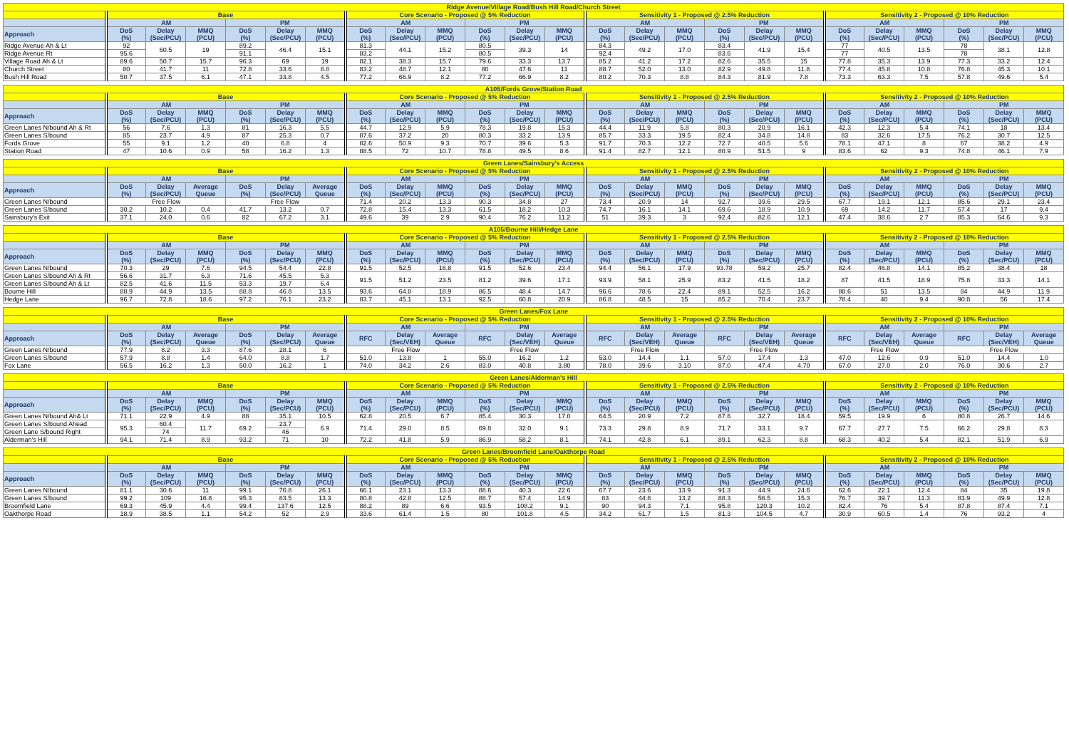| Ridge Avenue/Village Road/Bush Hill Road/Church Street | | | | | | | | | | | | | | | | | | | | | | | | |
| | Base | | | | | | Core Scenario - Proposed @ 5% Reduction | | | | | | Sensitivity 1 - Proposed @ 2.5% Reduction | | | | | | Sensitivity 2 - Proposed @ 10% Reduction | | | | | |
| | AM | | | PM | | | AM | | | PM | | | AM | | | PM | | | AM | | | PM | | |
| Approach | DoS (%) | Delay (Sec/PCU) | MMQ (PCU) | DoS (%) | Delay (Sec/PCU) | MMQ (PCU) | DoS (%) | Delay (Sec/PCU) | MMQ (PCU) | DoS (%) | Delay (Sec/PCU) | MMQ (PCU) | DoS (%) | Delay (Sec/PCU) | MMQ (PCU) | DoS (%) | Delay (Sec/PCU) | MMQ (PCU) | DoS (%) | Delay (Sec/PCU) | MMQ (PCU) | DoS (%) | Delay (Sec/PCU) | MMQ (PCU) |
| Ridge Avenue Ah & Lt | 92 | 60.5 | 19 | 89.2 | 46.4 | 15.1 | 81.3 | 44.1 | 15.2 | 80.5 | 39.3 | 14 | 84.3 | 49.2 | 17.0 | 83.4 | 41.9 | 15.4 | 77 | 40.5 | 13.5 | 78 | 38.1 | 12.8 |
| Ridge Avenue Rt | 95.6 | | | 91.1 | | | 83.2 | | | 80.5 | | | 92.4 | | | 83.6 | | | 77 | | | 78 | | |
| Village Road Ah & Lt | 89.6 | 50.7 | 15.7 | 96.3 | 69 | 19 | 82.1 | 38.3 | 15.7 | 79.6 | 33.3 | 13.7 | 85.2 | 41.2 | 17.2 | 82.6 | 35.5 | 15 | 77.8 | 35.3 | 13.9 | 77.3 | 33.2 | 12.4 |
| Church Street | 80 | 41.7 | 11 | 72.8 | 33.6 | 8.8 | 83.2 | 48.7 | 12.1 | 80 | 47.6 | 11 | 88.7 | 52.0 | 13.0 | 82.9 | 49.8 | 11.8 | 77.4 | 45.8 | 10.8 | 76.8 | 45.3 | 10.1 |
| Bush Hill Road | 50.7 | 37.5 | 6.1 | 47.1 | 33.8 | 4.5 | 77.2 | 66.9 | 8.2 | 77.2 | 66.9 | 8.2 | 80.2 | 70.3 | 8.8 | 84.3 | 81.9 | 7.8 | 73.3 | 63.3 | 7.5 | 57.8 | 49.6 | 5.4 |
| A105/Fords Grove/Station Road | | | | | | | | | | | | | | | | | | | | | | | | |
| | Base | | | | | | Core Scenario - Proposed @ 5% Reduction | | | | | | Sensitivity 1 - Proposed @ 2.5% Reduction | | | | | | Sensitivity 2 - Proposed @ 10% Reduction | | | | | |
| | AM | | | PM | | | AM | | | PM | | | AM | | | PM | | | AM | | | PM | | |
| Approach | DoS (%) | Delay (Sec/PCU) | MMQ (PCU) | DoS (%) | Delay (Sec/PCU) | MMQ (PCU) | DoS (%) | Delay (Sec/PCU) | MMQ (PCU) | DoS (%) | Delay (Sec/PCU) | MMQ (PCU) | DoS (%) | Delay (Sec/PCU) | MMQ (PCU) | DoS (%) | Delay (Sec/PCU) | MMQ (PCU) | DoS (%) | Delay (Sec/PCU) | MMQ (PCU) | DoS (%) | Delay (Sec/PCU) | MMQ (PCU) |
| Green Lanes N/bound Ah & Rt | 56 | 7.6 | 1.3 | 81 | 16.3 | 5.5 | 44.7 | 12.9 | 5.9 | 78.3 | 19.8 | 15.3 | 44.4 | 11.9 | 5.8 | 80.3 | 20.9 | 16.1 | 42.3 | 12.3 | 5.4 | 74.1 | 18 | 13.4 |
| Green Lanes S/bound | 85 | 23.7 | 4.9 | 87 | 25.3 | 0.7 | 87.6 | 37.2 | 20 | 80.3 | 33.2 | 13.9 | 85.7 | 33.3 | 19.5 | 82.4 | 34.8 | 14.8 | 83 | 32.6 | 17.5 | 76.2 | 30.7 | 12.5 |
| Fords Grove | 55 | 9.1 | 1.2 | 40 | 6.8 | 4 | 82.6 | 50.9 | 9.3 | 70.7 | 39.6 | 5.3 | 91.7 | 70.3 | 12.2 | 72.7 | 40.5 | 5.6 | 78.1 | 47.1 | 8 | 67 | 38.2 | 4.9 |
| Station Road | 47 | 10.6 | 0.9 | 58 | 16.2 | 1.3 | 88.5 | 72 | 10.7 | 78.8 | 49.5 | 8.6 | 91.4 | 82.7 | 12.1 | 80.9 | 51.5 | 9 | 83.6 | 62 | 9.3 | 74.8 | 46.1 | 7.9 |
| Green Lanes/Sainsbury's Access | | | | | | | | | | | | | | | | | | | | | | | | |
| | Base | | | | | | Core Scenario - Proposed @ 5% Reduction | | | | | | Sensitivity 1 - Proposed @ 2.5% Reduction | | | | | | Sensitivity 2 - Proposed @ 10% Reduction | | | | | |
| | AM | | | PM | | | AM | | | PM | | | AM | | | PM | | | AM | | | PM | | |
| Approach | DoS (%) | Delay (Sec/PCU) | Average Queue | DoS (%) | Delay (Sec/PCU) | Average Queue | DoS (%) | Delay (Sec/PCU) | MMQ (PCU) | DoS (%) | Delay (Sec/PCU) | MMQ (PCU) | DoS (%) | Delay (Sec/PCU) | MMQ (PCU) | DoS (%) | Delay (Sec/PCU) | MMQ (PCU) | DoS (%) | Delay (Sec/PCU) | MMQ (PCU) | DoS (%) | Delay (Sec/PCU) | MMQ (PCU) |
| Green Lanes N/bound | Free Flow | | | Free Flow | | | 71.4 | 20.2 | 13.3 | 90.3 | 34.8 | 27 | 73.4 | 20.9 | 14 | 92.7 | 39.6 | 29.5 | 67.7 | 19.1 | 12.1 | 85.6 | 29.1 | 23.4 |
| Green Lanes S/bound | 30.2 | 10.2 | 0.4 | 41.7 | 13.2 | 0.7 | 72.8 | 15.4 | 13.3 | 61.5 | 18.2 | 10.3 | 74.7 | 16.1 | 14.1 | 69.6 | 18.9 | 10.9 | 69 | 14.2 | 11.7 | 57.4 | 17 | 9.4 |
| Sainsbury's Exit | 37.1 | 24.0 | 0.6 | 82 | 67.2 | 3.1 | 49.6 | 39 | 2.9 | 90.4 | 76.2 | 11.2 | 51 | 39.3 | 3 | 92.4 | 82.6 | 12.1 | 47.4 | 38.6 | 2.7 | 85.3 | 64.6 | 9.3 |
| A105/Bourne Hill/Hedge Lane | | | | | | | | | | | | | | | | | | | | | | | | |
| | Base | | | | | | Core Scenario - Proposed @ 5% Reduction | | | | | | Sensitivity 1 - Proposed @ 2.5% Reduction | | | | | | Sensitivity 2 - Proposed @ 10% Reduction | | | | | |
| | AM | | | PM | | | AM | | | PM | | | AM | | | PM | | | AM | | | PM | | |
| Approach | DoS (%) | Delay (Sec/PCU) | MMQ (PCU) | DoS (%) | Delay (Sec/PCU) | MMQ (PCU) | DoS (%) | Delay (Sec/PCU) | MMQ (PCU) | DoS (%) | Delay (Sec/PCU) | MMQ (PCU) | DoS (%) | Delay (Sec/PCU) | MMQ (PCU) | DoS (%) | Delay (Sec/PCU) | MMQ (PCU) | DoS (%) | Delay (Sec/PCU) | MMQ (PCU) | DoS (%) | Delay (Sec/PCU) | MMQ (PCU) |
| Green Lanes N/bound | 70.3 | 29 | 7.6 | 94.5 | 54.4 | 22.8 | 91.5 | 52.5 | 16.8 | 91.5 | 52.6 | 23.4 | 94.4 | 56.1 | 17.9 | 93.78 | 59.2 | 25.7 | 82.4 | 46.8 | 14.1 | 85.2 | 38.4 | 18 |
| Green Lanes S/bound Ah & Rt | 56.6 | 31.7 | 6.3 | 71.6 | 45.5 | 5.3 | 91.5 | 51.2 | 23.5 | 81.2 | 39.6 | 17.1 | 93.9 | 58.1 | 25.9 | 83.2 | 41.5 | 18.2 | 87 | 41.5 | 18.9 | 75.8 | 33.3 | 14.1 |
| Green Lanes S/bound Ah & Lt | 82.5 | 41.6 | 11.5 | 53.3 | 19.7 | 6.4 | | | | | | | | | | | | | | | | | | |
| Bourne Hill | 88.9 | 44.9 | 13.5 | 88.8 | 46.8 | 13.5 | 93.6 | 64.8 | 18.9 | 86.5 | 48.4 | 14.7 | 96.6 | 78.6 | 22.4 | 89.1 | 52.5 | 16.2 | 88.6 | 51 | 13.5 | 84 | 44.9 | 11.9 |
| Hedge Lane | 96.7 | 72.8 | 18.6 | 97.2 | 76.1 | 23.2 | 83.7 | 45.1 | 13.1 | 92.5 | 60.8 | 20.9 | 86.8 | 48.5 | 15 | 85.2 | 70.4 | 23.7 | 78.4 | 40 | 9.4 | 90.8 | 56 | 17.4 |
| Green Lanes/Fox Lane | | | | | | | | | | | | | | | | | | | | | | | | |
| | Base | | | | | | Core Scenario - Proposed @ 5% Reduction | | | | | | Sensitivity 1 - Proposed @ 2.5% Reduction | | | | | | Sensitivity 2 - Proposed @ 10% Reduction | | | | | |
| | AM | | | PM | | | AM | | | PM | | | AM | | | PM | | | AM | | | PM | | |
| Approach | DoS (%) | Delay (Sec/PCU) | Average Queue | DoS (%) | Delay (Sec/PCU) | Average Queue | RFC | Delay (Sec/VEH) | Average Queue | RFC | Delay (Sec/VEH) | Average Queue | RFC | Delay (Sec/VEH) | Average Queue | RFC | Delay (Sec/VEH) | Average Queue | RFC | Delay (Sec/VEH) | Average Queue | RFC | Delay (Sec/VEH) | Average Queue |
| Green Lanes N/bound | 77.9 | 8.2 | 3.3 | 87.6 | 28.1 | 6 | Free Flow | | | Free Flow | | | Free Flow | | | Free Flow | | | Free Flow | | | Free Flow | | |
| Green Lanes S/bound | 57.9 | 8.8 | 1.4 | 64.0 | 8.8 | 1.7 | 51.0 | 13.8 | 1 | 55.0 | 16.2 | 1.2 | 53.0 | 14.4 | 1.1 | 57.0 | 17.4 | 1.3 | 47.0 | 12.6 | 0.9 | 51.0 | 14.4 | 1.0 |
| Fox Lane | 56.5 | 16.2 | 1.3 | 50.0 | 16.2 | 1 | 74.0 | 34.2 | 2.6 | 83.0 | 40.8 | 3.80 | 78.0 | 39.6 | 3.10 | 87.0 | 47.4 | 4.70 | 67.0 | 27.0 | 2.0 | 76.0 | 30.6 | 2.7 |
| Green Lanes/Alderman's Hill | | | | | | | | | | | | | | | | | | | | | | | | |
| | Base | | | | | | Core Scenario - Proposed @ 5% Reduction | | | | | | Sensitivity 1 - Proposed @ 2.5% Reduction | | | | | | Sensitivity 2 - Proposed @ 10% Reduction | | | | | |
| | AM | | | PM | | | AM | | | PM | | | AM | | | PM | | | AM | | | PM | | |
| Approach | DoS (%) | Delay (Sec/PCU) | MMQ (PCU) | DoS (%) | Delay (Sec/PCU) | MMQ (PCU) | DoS (%) | Delay (Sec/PCU) | MMQ (PCU) | DoS (%) | Delay (Sec/PCU) | MMQ (PCU) | DoS (%) | Delay (Sec/PCU) | MMQ (PCU) | DoS (%) | Delay (Sec/PCU) | MMQ (PCU) | DoS (%) | Delay (Sec/PCU) | MMQ (PCU) | DoS (%) | Delay (Sec/PCU) | MMQ (PCU) |
| Green Lanes N/bound Ah& Lt | 71.1 | 22.9 | 4.9 | 88 | 35.1 | 10.5 | 62.8 | 20.5 | 6.7 | 85.4 | 30.3 | 17.0 | 64.5 | 20.9 | 7.2 | 87.6 | 32.7 | 18.4 | 59.5 | 19.9 | 6 | 80.8 | 26.7 | 14.6 |
| Green Lanes S/bound Ahead | 95.3 | 60.4 | 11.7 | 69.2 | 23.7 | 6.9 | 71.4 | 29.0 | 8.5 | 69.8 | 32.0 | 9.1 | 73.3 | 29.8 | 8.9 | 71.7 | 33.1 | 9.7 | 67.7 | 27.7 | 7.5 | 66.2 | 29.8 | 8.3 |
| Green Lane S/bound Right | | 74 | | | 46 | | | | | | | | | | | | | | | | | | | |
| Alderman's Hill | 94.1 | 71.4 | 8.9 | 93.2 | 71 | 10 | 72.2 | 41.8 | 5.9 | 86.9 | 58.2 | 8.1 | 74.1 | 42.8 | 6.1 | 89.1 | 62.3 | 8.8 | 68.3 | 40.2 | 5.4 | 82.1 | 51.9 | 6.9 |
| Green Lanes/Broomfield Lane/Oakthorpe Road | | | | | | | | | | | | | | | | | | | | | | | | |
| | Base | | | | | | Core Scenario - Proposed @ 5% Reduction | | | | | | Sensitivity 1 - Proposed @ 2.5% Reduction | | | | | | Sensitivity 2 - Proposed @ 10% Reduction | | | | | |
| | AM | | | PM | | | AM | | | PM | | | AM | | | PM | | | AM | | | PM | | |
| Approach | DoS (%) | Delay (Sec/PCU) | MMQ (PCU) | DoS (%) | Delay (Sec/PCU) | MMQ (PCU) | DoS (%) | Delay (Sec/PCU) | MMQ (PCU) | DoS (%) | Delay (Sec/PCU) | MMQ (PCU) | DoS (%) | Delay (Sec/PCU) | MMQ (PCU) | DoS (%) | Delay (Sec/PCU) | MMQ (PCU) | DoS (%) | Delay (Sec/PCU) | MMQ (PCU) | DoS (%) | Delay (Sec/PCU) | MMQ (PCU) |
| Green Lanes N/bound | 81.1 | 30.6 | 11 | 99.1 | 76.8 | 26.1 | 66.1 | 23.1 | 13.3 | 88.6 | 40.3 | 22.6 | 67.7 | 23.6 | 13.9 | 91.3 | 44.9 | 24.6 | 62.6 | 22.1 | 12.4 | 84 | 35 | 19.8 |
| Green Lanes S/bound | 99.2 | 109 | 16.8 | 95.3 | 83.5 | 13.3 | 80.8 | 42.8 | 12.5 | 88.7 | 57.4 | 14.9 | 83 | 44.8 | 13.2 | 88.3 | 56.5 | 15.3 | 76.7 | 39.7 | 11.3 | 83.9 | 49.9 | 12.8 |
| Broomfield Lane | 69.3 | 45.9 | 4.4 | 99.4 | 137.6 | 12.5 | 88.2 | 89 | 6.6 | 93.5 | 108.2 | 9.1 | 90 | 94.3 | 7.1 | 95.8 | 120.3 | 10.2 | 82.4 | 76 | 5.4 | 87.8 | 87.4 | 7.1 |
| Oakthorpe Road | 18.9 | 38.5 | 1.1 | 54.2 | 52 | 2.9 | 33.6 | 61.4 | 1.5 | 80 | 101.8 | 4.5 | 34.2 | 61.7 | 1.5 | 81.3 | 104.5 | 4.7 | 30.9 | 60.5 | 1.4 | 76 | 93.2 | 4 |